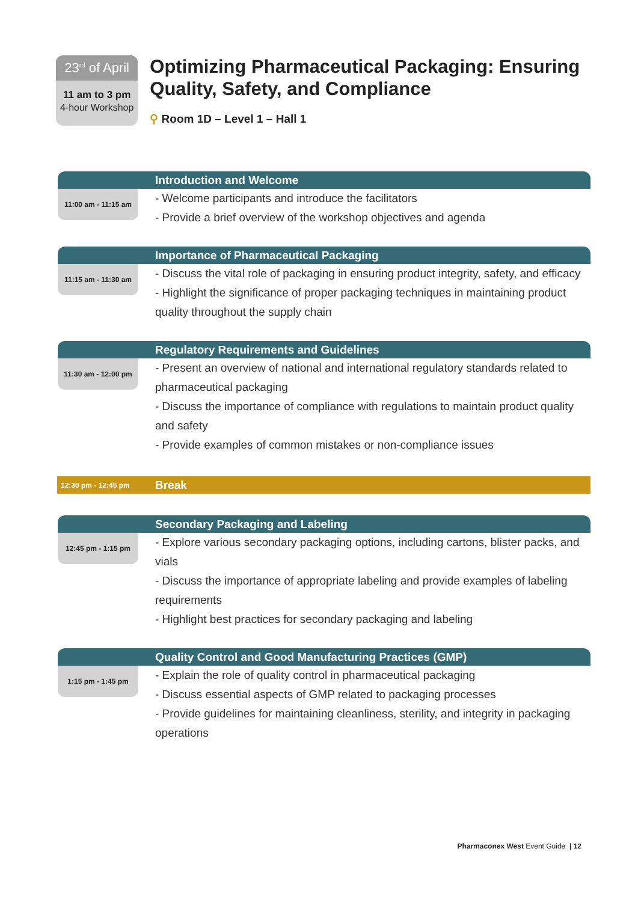23<sup>rd</sup> of April
11 am to 3 pm
4-hour Workshop
Optimizing Pharmaceutical Packaging: Ensuring Quality, Safety, and Compliance
⚲ Room 1D – Level 1 – Hall 1
Introduction and Welcome
11:00 am - 11:15 am
- Welcome participants and introduce the facilitators
- Provide a brief overview of the workshop objectives and agenda
Importance of Pharmaceutical Packaging
11:15 am - 11:30 am
- Discuss the vital role of packaging in ensuring product integrity, safety, and efficacy
- Highlight the significance of proper packaging techniques in maintaining product quality throughout the supply chain
Regulatory Requirements and Guidelines
11:30 am - 12:00 pm
- Present an overview of national and international regulatory standards related to pharmaceutical packaging
- Discuss the importance of compliance with regulations to maintain product quality and safety
- Provide examples of common mistakes or non-compliance issues
12:30 pm - 12:45 pm
Break
Secondary Packaging and Labeling
12:45 pm - 1:15 pm
- Explore various secondary packaging options, including cartons, blister packs, and vials
- Discuss the importance of appropriate labeling and provide examples of labeling requirements
- Highlight best practices for secondary packaging and labeling
Quality Control and Good Manufacturing Practices (GMP)
1:15 pm - 1:45 pm
- Explain the role of quality control in pharmaceutical packaging
- Discuss essential aspects of GMP related to packaging processes
- Provide guidelines for maintaining cleanliness, sterility, and integrity in packaging operations
Pharmaconex West Event Guide | 12